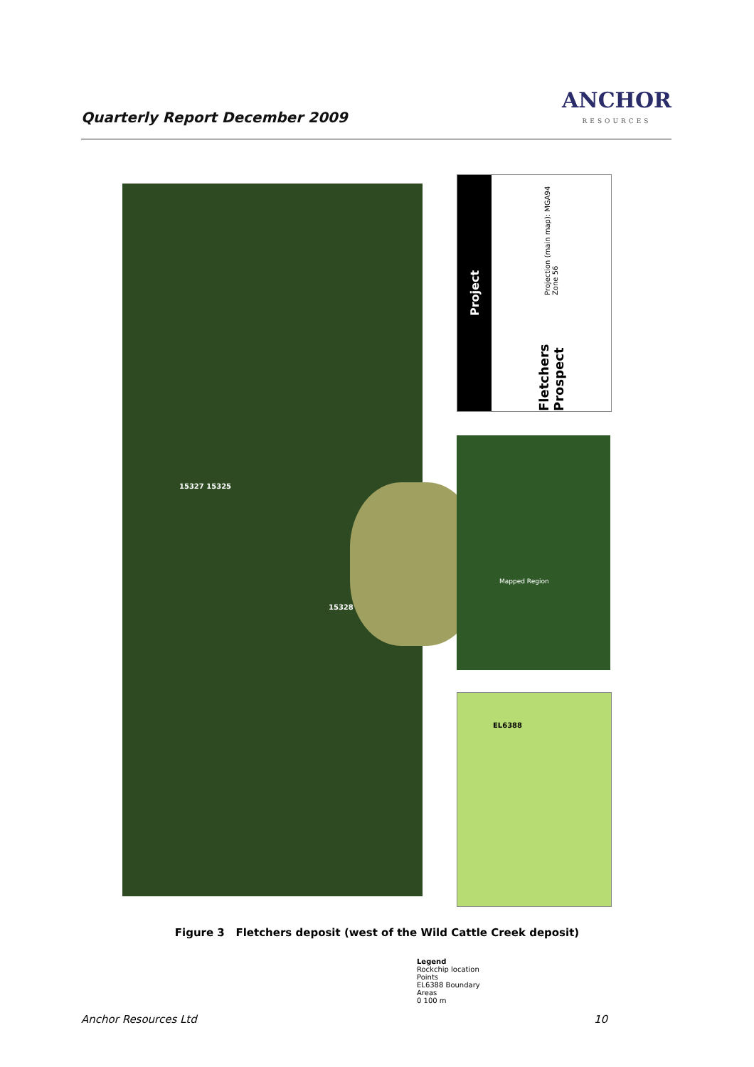Quarterly Report December 2009 ANCHOR
RESOURCES
15327 15325
15328
Legend
Rockchip location
Points
EL6388 Boundary
Areas
0 100 m
Project
Fletchers Prospect Projection (main map): MGA94 Zone 56
Mapped Region
EL6388
Figure 3 Fletchers deposit (west of the Wild Cattle Creek deposit)
Anchor Resources Ltd 10